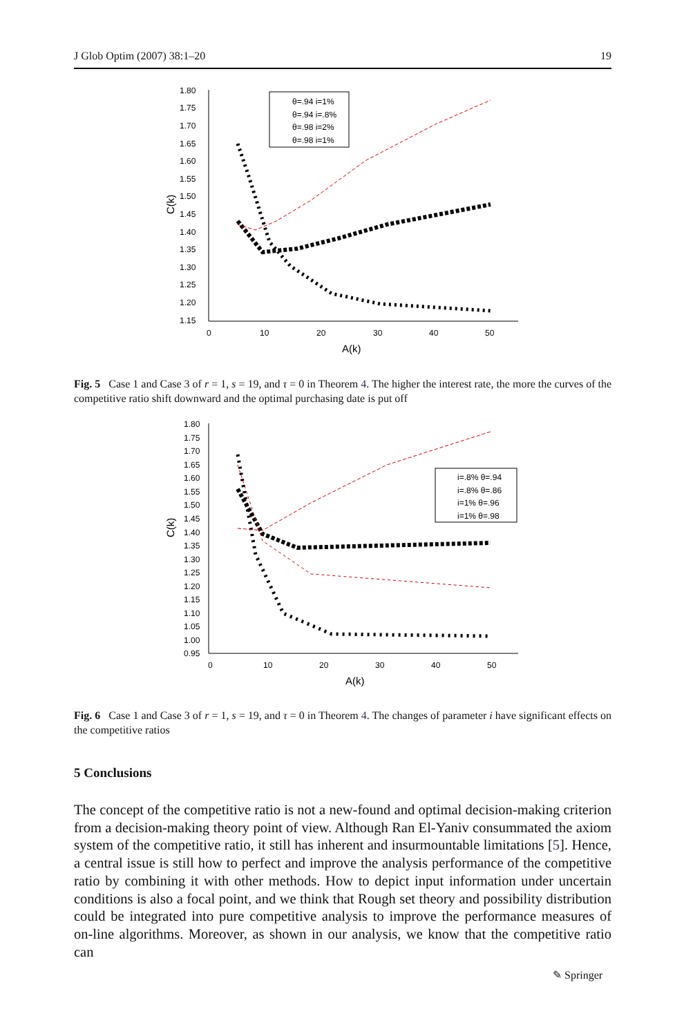J Glob Optim (2007) 38:1–20 19
1.80
1.75
1.70
1.65
1.60
1.55
1.50
1.45
1.40
1.35
1.30
1.25
1.20
1.15
0
10
20
30
40
50
A(k)
C(k)
θ=.94 i=1%
θ=.94 i=.8%
θ=.98 i=2%
θ=.98 i=1%
Fig. 5 Case 1 and Case 3 of r = 1, s = 19, and τ = 0 in Theorem 4. The higher the interest rate, the more the curves of the competitive ratio shift downward and the optimal purchasing date is put off
1.80
1.75
1.70
1.65
1.60
1.55
1.50
1.45
1.40
1.35
1.30
1.25
1.20
1.15
1.10
1.05
1.00
0.95
0
10
20
30
40
50
A(k)
C(k)
i=.8% θ=.94
i=.8% θ=.86
i=1% θ=.96
i=1% θ=.98
Fig. 6 Case 1 and Case 3 of r = 1, s = 19, and τ = 0 in Theorem 4. The changes of parameter i have significant effects on the competitive ratios
5 Conclusions
The concept of the competitive ratio is not a new-found and optimal decision-making criterion from a decision-making theory point of view. Although Ran El-Yaniv consummated the axiom system of the competitive ratio, it still has inherent and insurmountable limitations [5]. Hence, a central issue is still how to perfect and improve the analysis performance of the competitive ratio by combining it with other methods. How to depict input information under uncertain conditions is also a focal point, and we think that Rough set theory and possibility distribution could be integrated into pure competitive analysis to improve the performance measures of on-line algorithms. Moreover, as shown in our analysis, we know that the competitive ratio can
✎ Springer